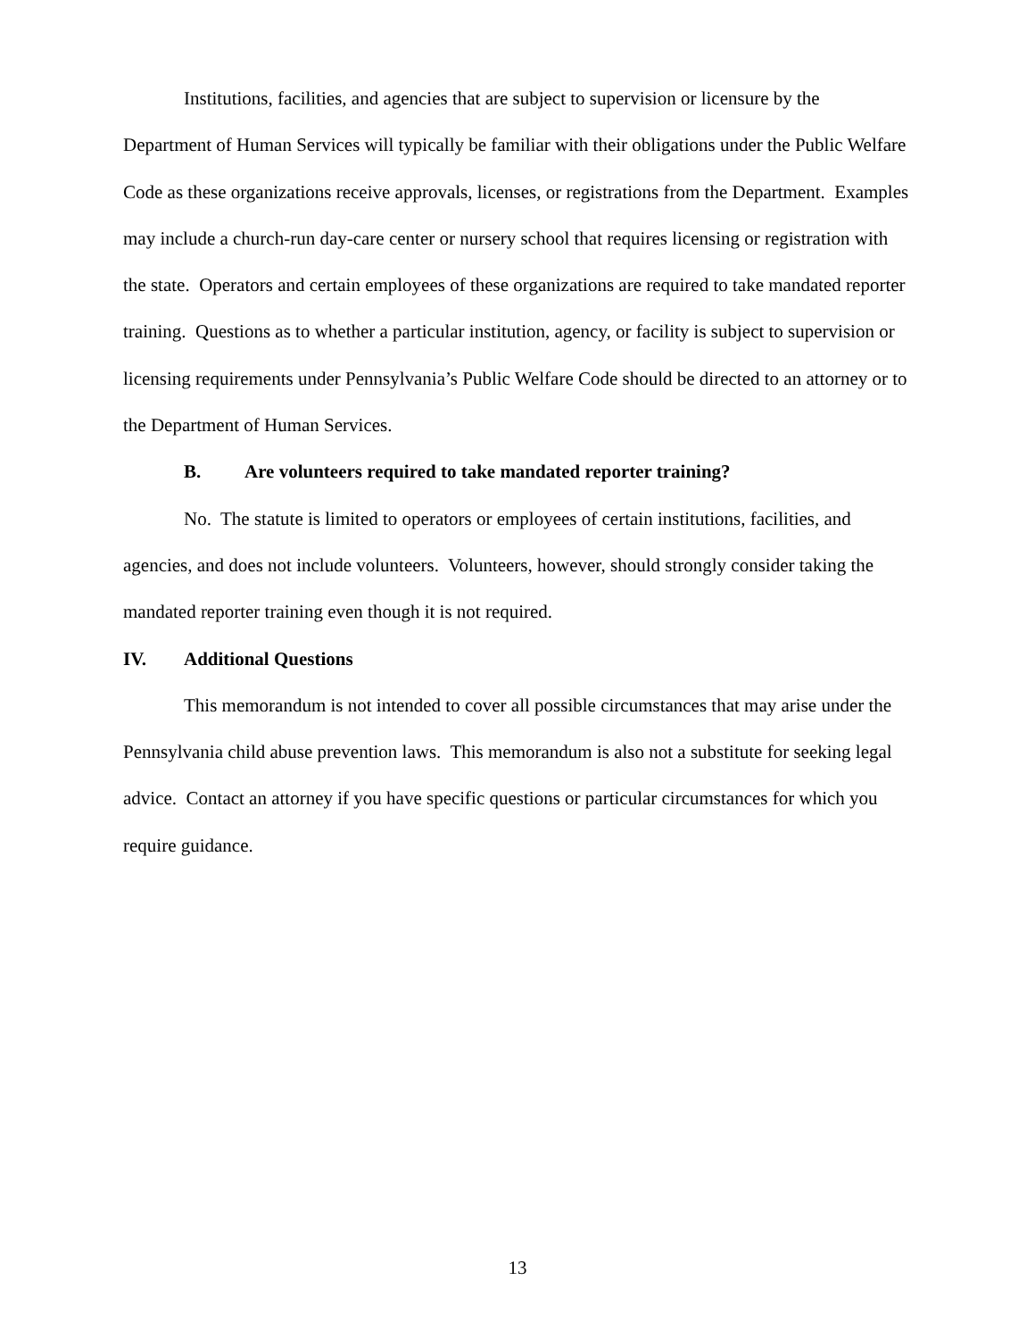Institutions, facilities, and agencies that are subject to supervision or licensure by the Department of Human Services will typically be familiar with their obligations under the Public Welfare Code as these organizations receive approvals, licenses, or registrations from the Department. Examples may include a church-run day-care center or nursery school that requires licensing or registration with the state. Operators and certain employees of these organizations are required to take mandated reporter training. Questions as to whether a particular institution, agency, or facility is subject to supervision or licensing requirements under Pennsylvania’s Public Welfare Code should be directed to an attorney or to the Department of Human Services.
B. Are volunteers required to take mandated reporter training?
No. The statute is limited to operators or employees of certain institutions, facilities, and agencies, and does not include volunteers. Volunteers, however, should strongly consider taking the mandated reporter training even though it is not required.
IV. Additional Questions
This memorandum is not intended to cover all possible circumstances that may arise under the Pennsylvania child abuse prevention laws. This memorandum is also not a substitute for seeking legal advice. Contact an attorney if you have specific questions or particular circumstances for which you require guidance.
13